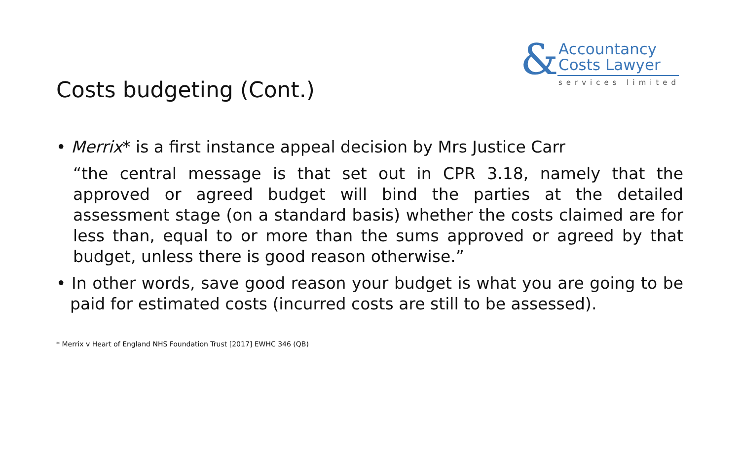& Accountancy
Costs Lawyer
services limited
Costs budgeting (Cont.)
• Merrix* is a first instance appeal decision by Mrs Justice Carr
“the central message is that set out in CPR 3.18, namely that the approved or agreed budget will bind the parties at the detailed assessment stage (on a standard basis) whether the costs claimed are for less than, equal to or more than the sums approved or agreed by that budget, unless there is good reason otherwise.”
• In other words, save good reason your budget is what you are going to be paid for estimated costs (incurred costs are still to be assessed).
* Merrix v Heart of England NHS Foundation Trust [2017] EWHC 346 (QB)